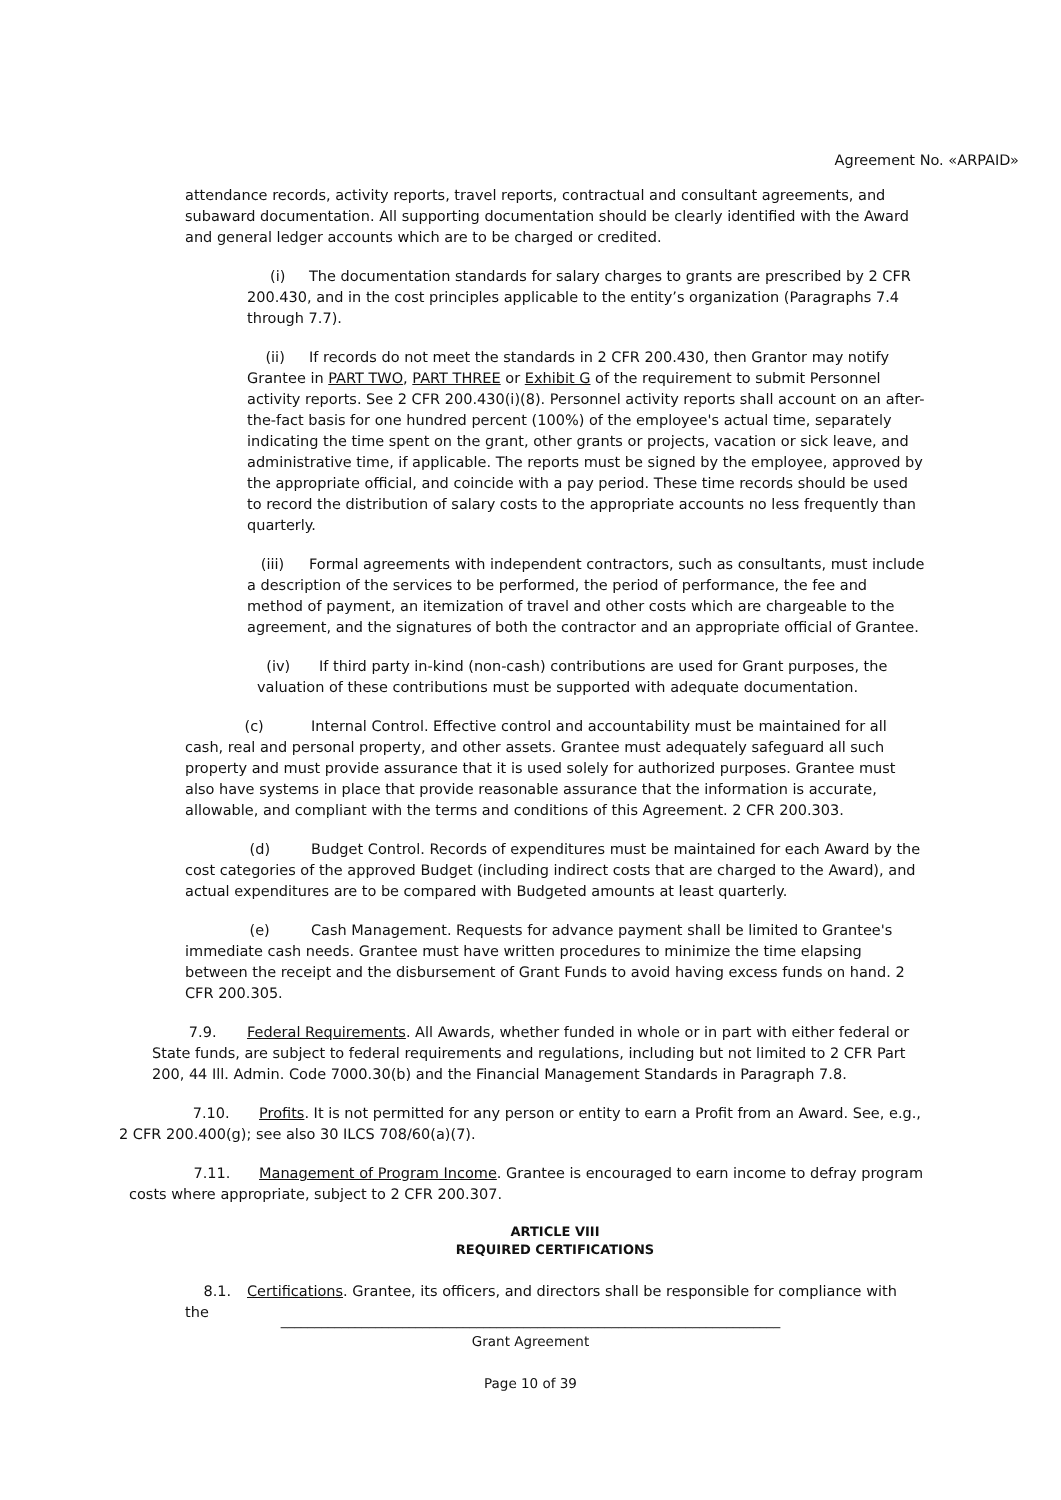Agreement No. «ARPAID»
attendance records, activity reports, travel reports, contractual and consultant agreements, and subaward documentation. All supporting documentation should be clearly identified with the Award and general ledger accounts which are to be charged or credited.
(i) The documentation standards for salary charges to grants are prescribed by 2 CFR 200.430, and in the cost principles applicable to the entity’s organization (Paragraphs 7.4 through 7.7).
(ii) If records do not meet the standards in 2 CFR 200.430, then Grantor may notify Grantee in PART TWO, PART THREE or Exhibit G of the requirement to submit Personnel activity reports. See 2 CFR 200.430(i)(8). Personnel activity reports shall account on an after-the-fact basis for one hundred percent (100%) of the employee's actual time, separately indicating the time spent on the grant, other grants or projects, vacation or sick leave, and administrative time, if applicable. The reports must be signed by the employee, approved by the appropriate official, and coincide with a pay period. These time records should be used to record the distribution of salary costs to the appropriate accounts no less frequently than quarterly.
(iii) Formal agreements with independent contractors, such as consultants, must include a description of the services to be performed, the period of performance, the fee and method of payment, an itemization of travel and other costs which are chargeable to the agreement, and the signatures of both the contractor and an appropriate official of Grantee.
(iv) If third party in-kind (non-cash) contributions are used for Grant purposes, the valuation of these contributions must be supported with adequate documentation.
(c) Internal Control. Effective control and accountability must be maintained for all cash, real and personal property, and other assets. Grantee must adequately safeguard all such property and must provide assurance that it is used solely for authorized purposes. Grantee must also have systems in place that provide reasonable assurance that the information is accurate, allowable, and compliant with the terms and conditions of this Agreement. 2 CFR 200.303.
(d) Budget Control. Records of expenditures must be maintained for each Award by the cost categories of the approved Budget (including indirect costs that are charged to the Award), and actual expenditures are to be compared with Budgeted amounts at least quarterly.
(e) Cash Management. Requests for advance payment shall be limited to Grantee's immediate cash needs. Grantee must have written procedures to minimize the time elapsing between the receipt and the disbursement of Grant Funds to avoid having excess funds on hand. 2 CFR 200.305.
7.9. Federal Requirements. All Awards, whether funded in whole or in part with either federal or State funds, are subject to federal requirements and regulations, including but not limited to 2 CFR Part 200, 44 Ill. Admin. Code 7000.30(b) and the Financial Management Standards in Paragraph 7.8.
7.10. Profits. It is not permitted for any person or entity to earn a Profit from an Award. See, e.g., 2 CFR 200.400(g); see also 30 ILCS 708/60(a)(7).
7.11. Management of Program Income. Grantee is encouraged to earn income to defray program costs where appropriate, subject to 2 CFR 200.307.
ARTICLE VIII
REQUIRED CERTIFICATIONS
8.1. Certifications. Grantee, its officers, and directors shall be responsible for compliance with the
__________________________________________________________________________
Grant Agreement
Page 10 of 39